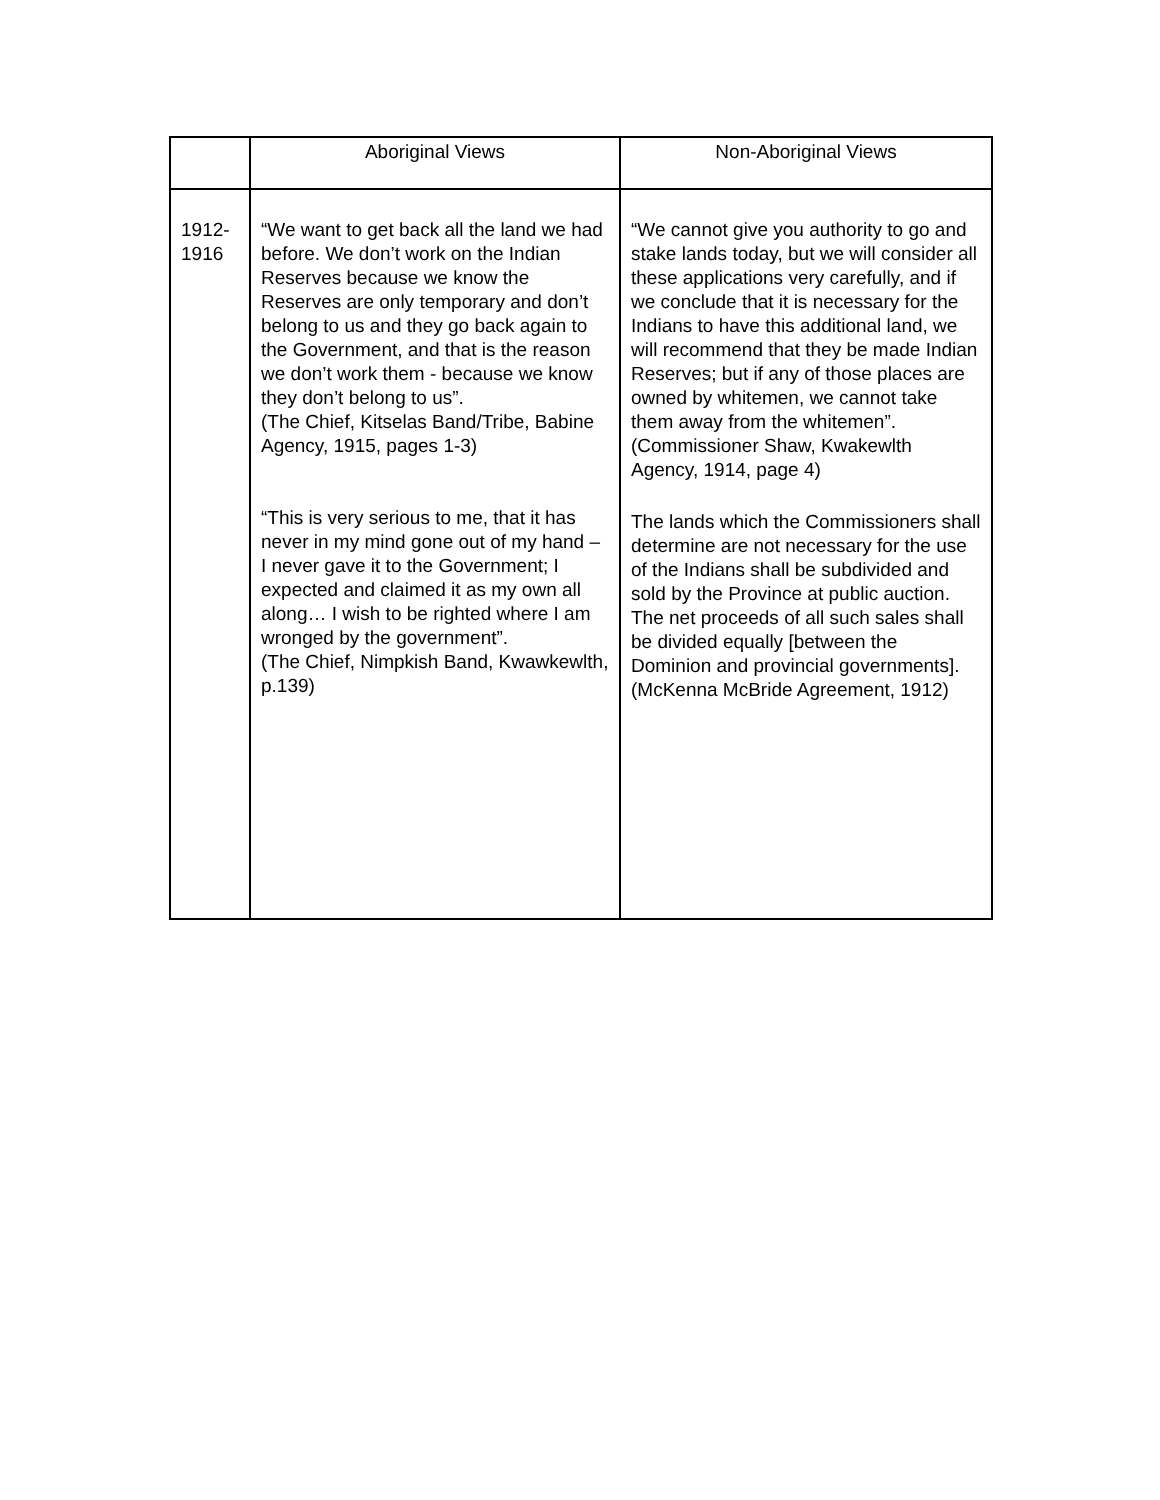| | Aboriginal Views | Non-Aboriginal Views |
| --- | --- | --- |
| 1912- 1916 | “We want to get back all the land we had before. We don’t work on the Indian Reserves because we know the Reserves are only temporary and don’t belong to us and they go back again to the Government, and that is the reason we don’t work them - because we know they don’t belong to us”. (The Chief, Kitselas Band/Tribe, Babine Agency, 1915, pages 1-3) “This is very serious to me, that it has never in my mind gone out of my hand – I never gave it to the Government; I expected and claimed it as my own all along… I wish to be righted where I am wronged by the government”. (The Chief, Nimpkish Band, Kwawkewlth, p.139) | “We cannot give you authority to go and stake lands today, but we will consider all these applications very carefully, and if we conclude that it is necessary for the Indians to have this additional land, we will recommend that they be made Indian Reserves; but if any of those places are owned by whitemen, we cannot take them away from the whitemen”. (Commissioner Shaw, Kwakewlth Agency, 1914, page 4) The lands which the Commissioners shall determine are not necessary for the use of the Indians shall be subdivided and sold by the Province at public auction. The net proceeds of all such sales shall be divided equally [between the Dominion and provincial governments]. (McKenna McBride Agreement, 1912) |